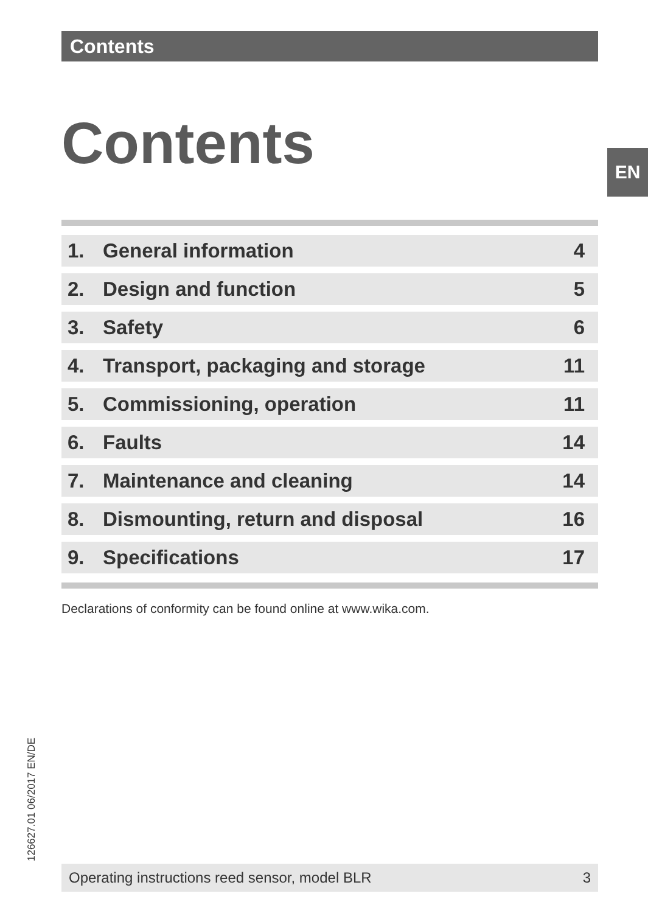Contents
Contents EN
| 1. | General information | 4 |
| 2. | Design and function | 5 |
| 3. | Safety | 6 |
| 4. | Transport, packaging and storage | 11 |
| 5. | Commissioning, operation | 11 |
| 6. | Faults | 14 |
| 7. | Maintenance and cleaning | 14 |
| 8. | Dismounting, return and disposal | 16 |
| 9. | Specifications | 17 |
Declarations of conformity can be found online at www.wika.com.
126627.01 06/2017 EN/DE Operating instructions reed sensor, model BLR 3